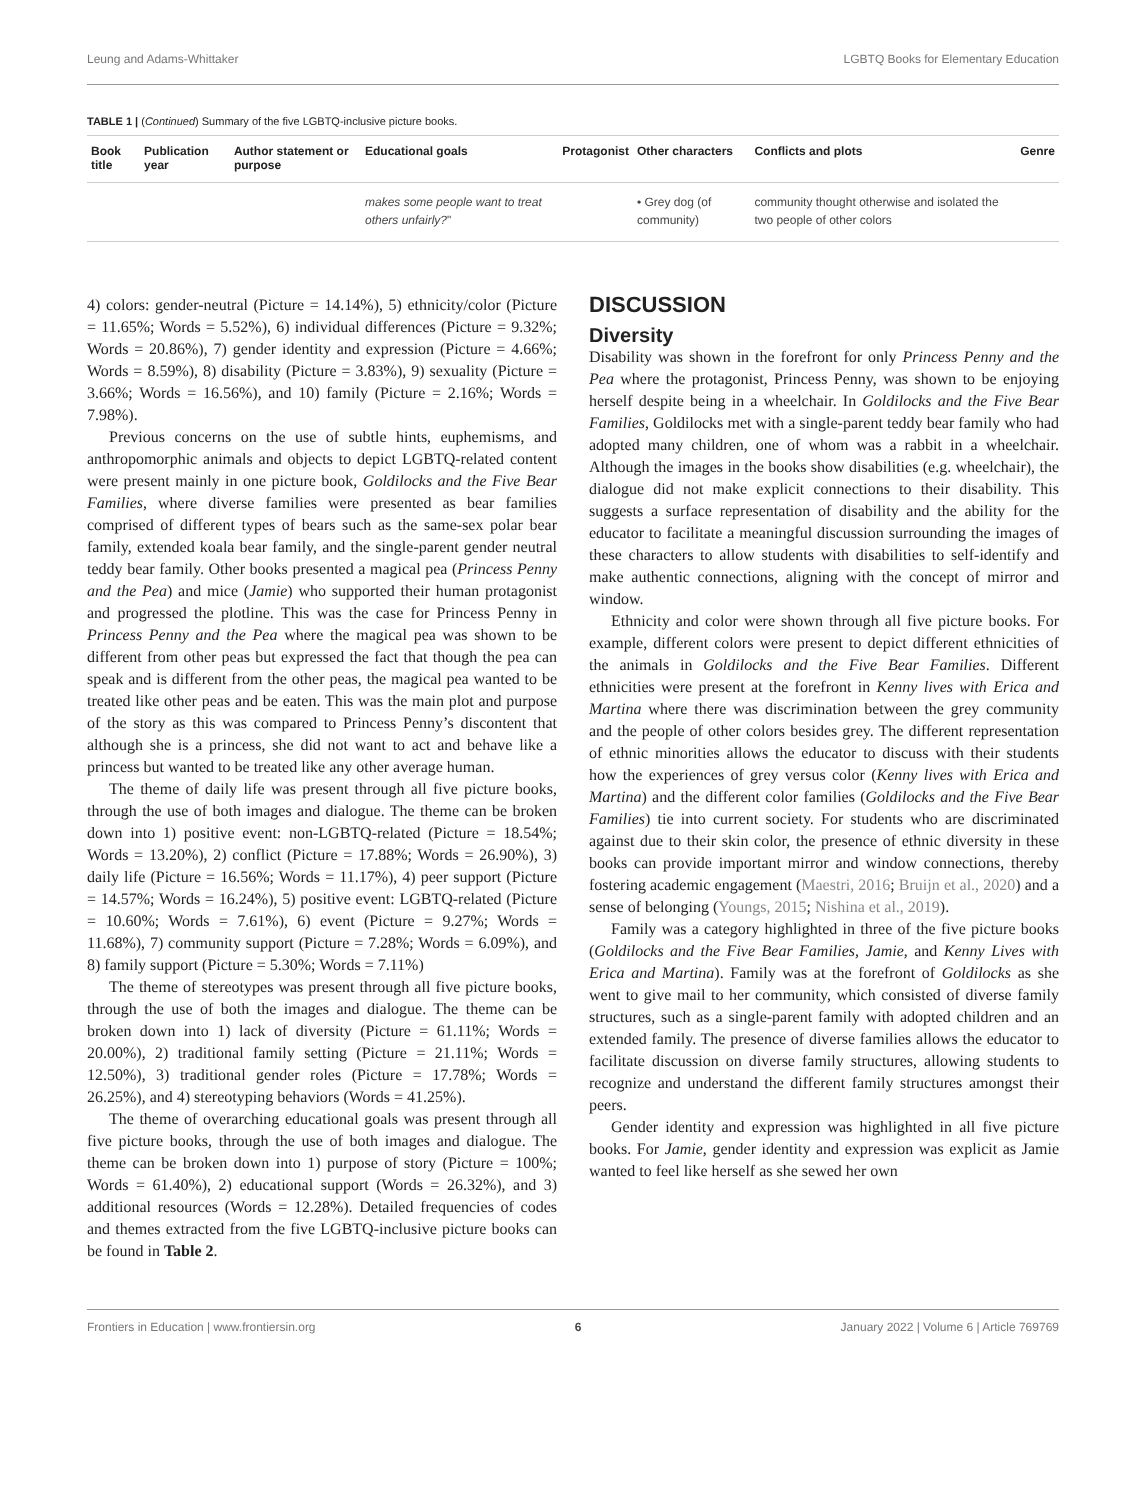Leung and Adams-Whittaker LGBTQ Books for Elementary Education
TABLE 1 | (Continued) Summary of the five LGBTQ-inclusive picture books.
| Book title | Publication year | Author statement or purpose | Educational goals | Protagonist | Other characters | Conflicts and plots | Genre |
| --- | --- | --- | --- | --- | --- | --- | --- |
| | | | makes some people want to treat others unfairly? " | | • Grey dog (of community) | community thought otherwise and isolated the two people of other colors | |
4) colors: gender-neutral (Picture = 14.14%), 5) ethnicity/color (Picture = 11.65%; Words = 5.52%), 6) individual differences (Picture = 9.32%; Words = 20.86%), 7) gender identity and expression (Picture = 4.66%; Words = 8.59%), 8) disability (Picture = 3.83%), 9) sexuality (Picture = 3.66%; Words = 16.56%), and 10) family (Picture = 2.16%; Words = 7.98%).
Previous concerns on the use of subtle hints, euphemisms, and anthropomorphic animals and objects to depict LGBTQ-related content were present mainly in one picture book, Goldilocks and the Five Bear Families, where diverse families were presented as bear families comprised of different types of bears such as the same-sex polar bear family, extended koala bear family, and the single-parent gender neutral teddy bear family. Other books presented a magical pea (Princess Penny and the Pea) and mice (Jamie) who supported their human protagonist and progressed the plotline. This was the case for Princess Penny in Princess Penny and the Pea where the magical pea was shown to be different from other peas but expressed the fact that though the pea can speak and is different from the other peas, the magical pea wanted to be treated like other peas and be eaten. This was the main plot and purpose of the story as this was compared to Princess Penny’s discontent that although she is a princess, she did not want to act and behave like a princess but wanted to be treated like any other average human.
The theme of daily life was present through all five picture books, through the use of both images and dialogue. The theme can be broken down into 1) positive event: non-LGBTQ-related (Picture = 18.54%; Words = 13.20%), 2) conflict (Picture = 17.88%; Words = 26.90%), 3) daily life (Picture = 16.56%; Words = 11.17%), 4) peer support (Picture = 14.57%; Words = 16.24%), 5) positive event: LGBTQ-related (Picture = 10.60%; Words = 7.61%), 6) event (Picture = 9.27%; Words = 11.68%), 7) community support (Picture = 7.28%; Words = 6.09%), and 8) family support (Picture = 5.30%; Words = 7.11%)
The theme of stereotypes was present through all five picture books, through the use of both the images and dialogue. The theme can be broken down into 1) lack of diversity (Picture = 61.11%; Words = 20.00%), 2) traditional family setting (Picture = 21.11%; Words = 12.50%), 3) traditional gender roles (Picture = 17.78%; Words = 26.25%), and 4) stereotyping behaviors (Words = 41.25%).
The theme of overarching educational goals was present through all five picture books, through the use of both images and dialogue. The theme can be broken down into 1) purpose of story (Picture = 100%; Words = 61.40%), 2) educational support (Words = 26.32%), and 3) additional resources (Words = 12.28%). Detailed frequencies of codes and themes extracted from the five LGBTQ-inclusive picture books can be found in Table 2.
DISCUSSION
Diversity
Disability was shown in the forefront for only Princess Penny and the Pea where the protagonist, Princess Penny, was shown to be enjoying herself despite being in a wheelchair. In Goldilocks and the Five Bear Families, Goldilocks met with a single-parent teddy bear family who had adopted many children, one of whom was a rabbit in a wheelchair. Although the images in the books show disabilities (e.g. wheelchair), the dialogue did not make explicit connections to their disability. This suggests a surface representation of disability and the ability for the educator to facilitate a meaningful discussion surrounding the images of these characters to allow students with disabilities to self-identify and make authentic connections, aligning with the concept of mirror and window.
Ethnicity and color were shown through all five picture books. For example, different colors were present to depict different ethnicities of the animals in Goldilocks and the Five Bear Families. Different ethnicities were present at the forefront in Kenny lives with Erica and Martina where there was discrimination between the grey community and the people of other colors besides grey. The different representation of ethnic minorities allows the educator to discuss with their students how the experiences of grey versus color (Kenny lives with Erica and Martina) and the different color families (Goldilocks and the Five Bear Families) tie into current society. For students who are discriminated against due to their skin color, the presence of ethnic diversity in these books can provide important mirror and window connections, thereby fostering academic engagement (Maestri, 2016; Bruijn et al., 2020) and a sense of belonging (Youngs, 2015; Nishina et al., 2019).
Family was a category highlighted in three of the five picture books (Goldilocks and the Five Bear Families, Jamie, and Kenny Lives with Erica and Martina). Family was at the forefront of Goldilocks as she went to give mail to her community, which consisted of diverse family structures, such as a single-parent family with adopted children and an extended family. The presence of diverse families allows the educator to facilitate discussion on diverse family structures, allowing students to recognize and understand the different family structures amongst their peers.
Gender identity and expression was highlighted in all five picture books. For Jamie, gender identity and expression was explicit as Jamie wanted to feel like herself as she sewed her own
Frontiers in Education | www.frontiersin.org 6 January 2022 | Volume 6 | Article 769769